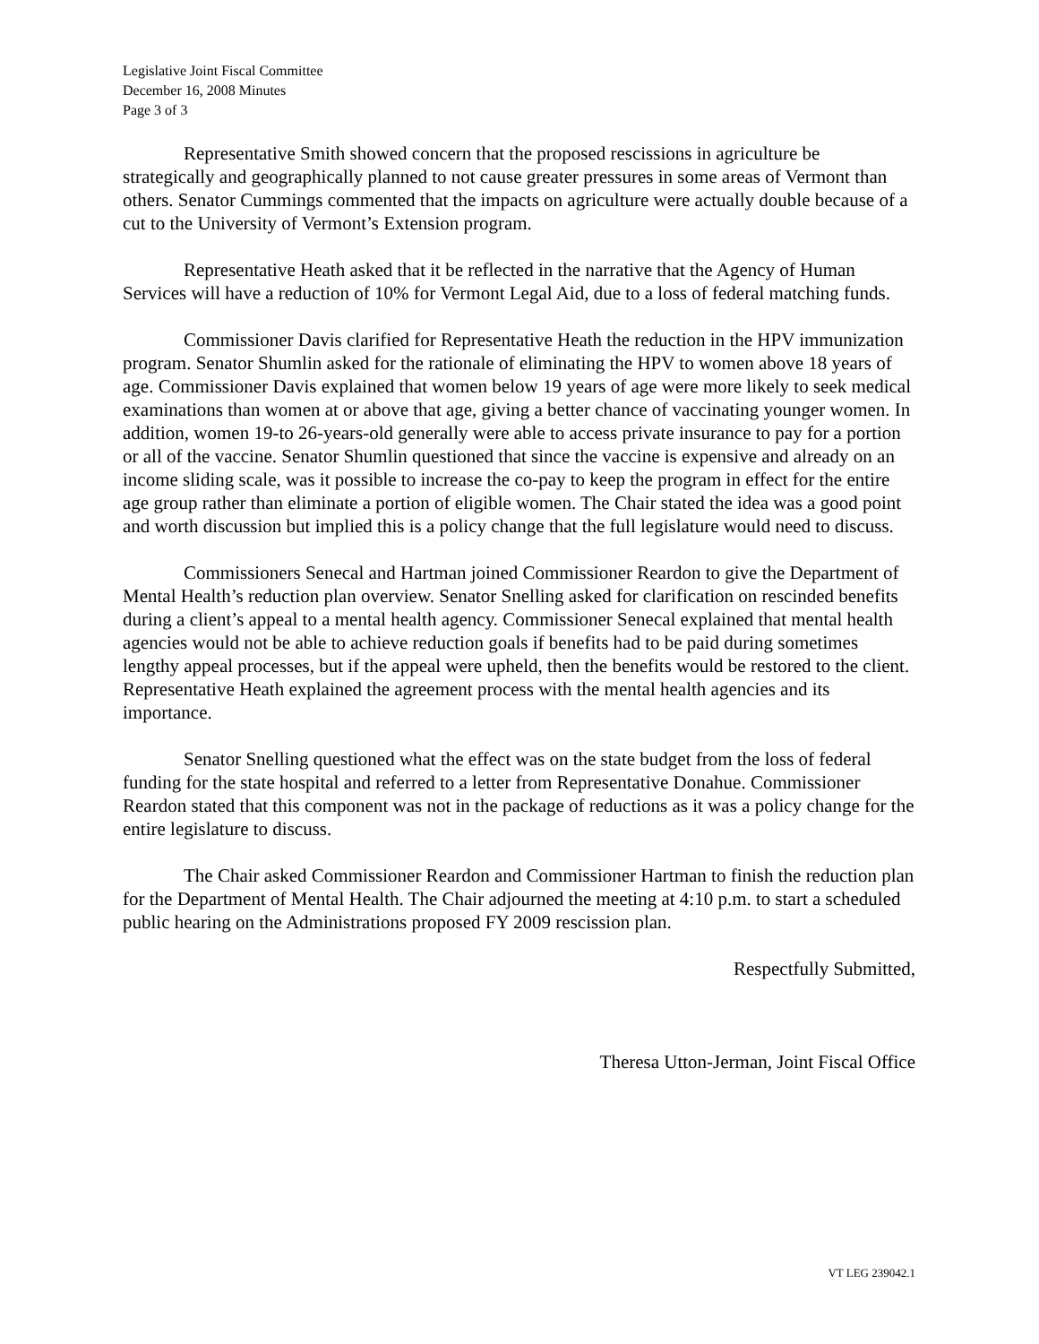Legislative Joint Fiscal Committee
December 16, 2008 Minutes
Page 3 of 3
Representative Smith showed concern that the proposed rescissions in agriculture be strategically and geographically planned to not cause greater pressures in some areas of Vermont than others. Senator Cummings commented that the impacts on agriculture were actually double because of a cut to the University of Vermont’s Extension program.
Representative Heath asked that it be reflected in the narrative that the Agency of Human Services will have a reduction of 10% for Vermont Legal Aid, due to a loss of federal matching funds.
Commissioner Davis clarified for Representative Heath the reduction in the HPV immunization program. Senator Shumlin asked for the rationale of eliminating the HPV to women above 18 years of age. Commissioner Davis explained that women below 19 years of age were more likely to seek medical examinations than women at or above that age, giving a better chance of vaccinating younger women. In addition, women 19-to 26-years-old generally were able to access private insurance to pay for a portion or all of the vaccine. Senator Shumlin questioned that since the vaccine is expensive and already on an income sliding scale, was it possible to increase the co-pay to keep the program in effect for the entire age group rather than eliminate a portion of eligible women. The Chair stated the idea was a good point and worth discussion but implied this is a policy change that the full legislature would need to discuss.
Commissioners Senecal and Hartman joined Commissioner Reardon to give the Department of Mental Health’s reduction plan overview. Senator Snelling asked for clarification on rescinded benefits during a client’s appeal to a mental health agency. Commissioner Senecal explained that mental health agencies would not be able to achieve reduction goals if benefits had to be paid during sometimes lengthy appeal processes, but if the appeal were upheld, then the benefits would be restored to the client. Representative Heath explained the agreement process with the mental health agencies and its importance.
Senator Snelling questioned what the effect was on the state budget from the loss of federal funding for the state hospital and referred to a letter from Representative Donahue. Commissioner Reardon stated that this component was not in the package of reductions as it was a policy change for the entire legislature to discuss.
The Chair asked Commissioner Reardon and Commissioner Hartman to finish the reduction plan for the Department of Mental Health. The Chair adjourned the meeting at 4:10 p.m. to start a scheduled public hearing on the Administrations proposed FY 2009 rescission plan.
Respectfully Submitted,
Theresa Utton-Jerman, Joint Fiscal Office
VT LEG 239042.1